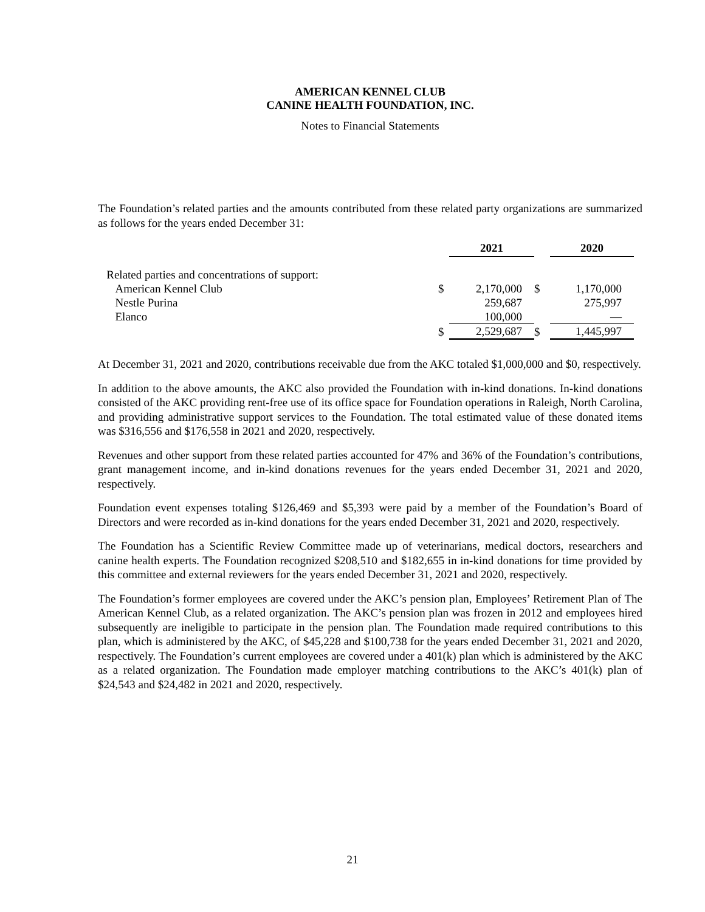AMERICAN KENNEL CLUB
CANINE HEALTH FOUNDATION, INC.
Notes to Financial Statements
The Foundation’s related parties and the amounts contributed from these related party organizations are summarized as follows for the years ended December 31:
| | | 2021 | | 2020 |
| --- | --- | --- | --- | --- |
| Related parties and concentrations of support: | | | | |
| American Kennel Club | $ | 2,170,000 | $ | 1,170,000 |
| Nestle Purina | | 259,687 | | 275,997 |
| Elanco | | 100,000 | | — |
| | $ | 2,529,687 | $ | 1,445,997 |
At December 31, 2021 and 2020, contributions receivable due from the AKC totaled $1,000,000 and $0, respectively.
In addition to the above amounts, the AKC also provided the Foundation with in-kind donations. In-kind donations consisted of the AKC providing rent-free use of its office space for Foundation operations in Raleigh, North Carolina, and providing administrative support services to the Foundation. The total estimated value of these donated items was $316,556 and $176,558 in 2021 and 2020, respectively.
Revenues and other support from these related parties accounted for 47% and 36% of the Foundation’s contributions, grant management income, and in-kind donations revenues for the years ended December 31, 2021 and 2020, respectively.
Foundation event expenses totaling $126,469 and $5,393 were paid by a member of the Foundation’s Board of Directors and were recorded as in-kind donations for the years ended December 31, 2021 and 2020, respectively.
The Foundation has a Scientific Review Committee made up of veterinarians, medical doctors, researchers and canine health experts. The Foundation recognized $208,510 and $182,655 in in-kind donations for time provided by this committee and external reviewers for the years ended December 31, 2021 and 2020, respectively.
The Foundation’s former employees are covered under the AKC’s pension plan, Employees’ Retirement Plan of The American Kennel Club, as a related organization. The AKC’s pension plan was frozen in 2012 and employees hired subsequently are ineligible to participate in the pension plan. The Foundation made required contributions to this plan, which is administered by the AKC, of $45,228 and $100,738 for the years ended December 31, 2021 and 2020, respectively. The Foundation’s current employees are covered under a 401(k) plan which is administered by the AKC as a related organization. The Foundation made employer matching contributions to the AKC’s 401(k) plan of $24,543 and $24,482 in 2021 and 2020, respectively.
21